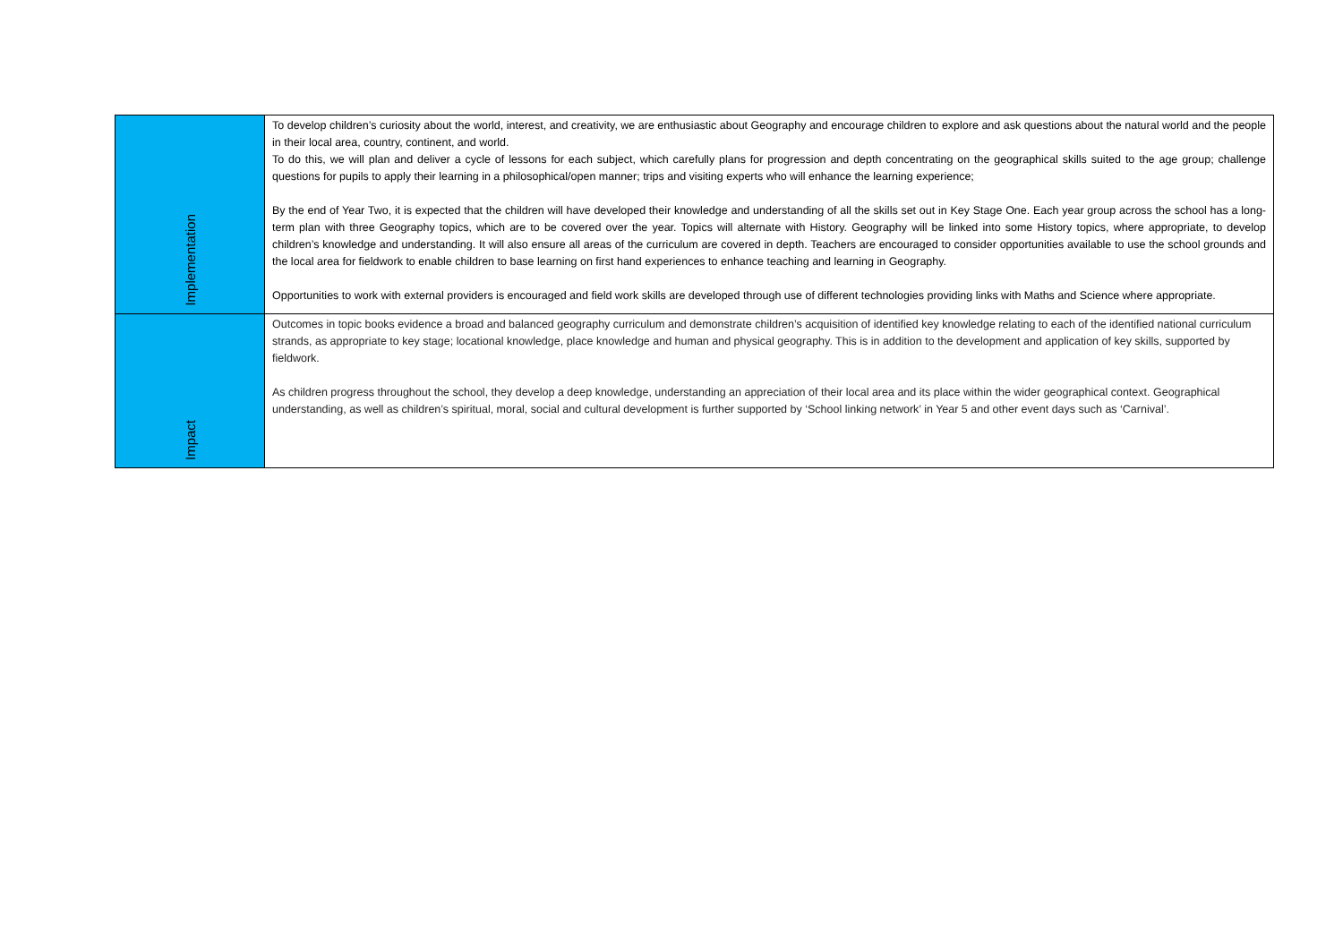| Implementation | To develop children’s curiosity about the world, interest, and creativity, we are enthusiastic about Geography and encourage children to explore and ask questions about the natural world and the people in their local area, country, continent, and world. To do this, we will plan and deliver a cycle of lessons for each subject, which carefully plans for progression and depth concentrating on the geographical skills suited to the age group; challenge questions for pupils to apply their learning in a philosophical/open manner; trips and visiting experts who will enhance the learning experience; By the end of Year Two, it is expected that the children will have developed their knowledge and understanding of all the skills set out in Key Stage One. Each year group across the school has a long-term plan with three Geography topics, which are to be covered over the year. Topics will alternate with History. Geography will be linked into some History topics, where appropriate, to develop children’s knowledge and understanding. It will also ensure all areas of the curriculum are covered in depth. Teachers are encouraged to consider opportunities available to use the school grounds and the local area for fieldwork to enable children to base learning on first hand experiences to enhance teaching and learning in Geography. Opportunities to work with external providers is encouraged and field work skills are developed through use of different technologies providing links with Maths and Science where appropriate. |
| Impact | Outcomes in topic books evidence a broad and balanced geography curriculum and demonstrate children’s acquisition of identified key knowledge relating to each of the identified national curriculum strands, as appropriate to key stage; locational knowledge, place knowledge and human and physical geography. This is in addition to the development and application of key skills, supported by fieldwork. As children progress throughout the school, they develop a deep knowledge, understanding an appreciation of their local area and its place within the wider geographical context. Geographical understanding, as well as children’s spiritual, moral, social and cultural development is further supported by ‘School linking network’ in Year 5 and other event days such as ‘Carnival’. |